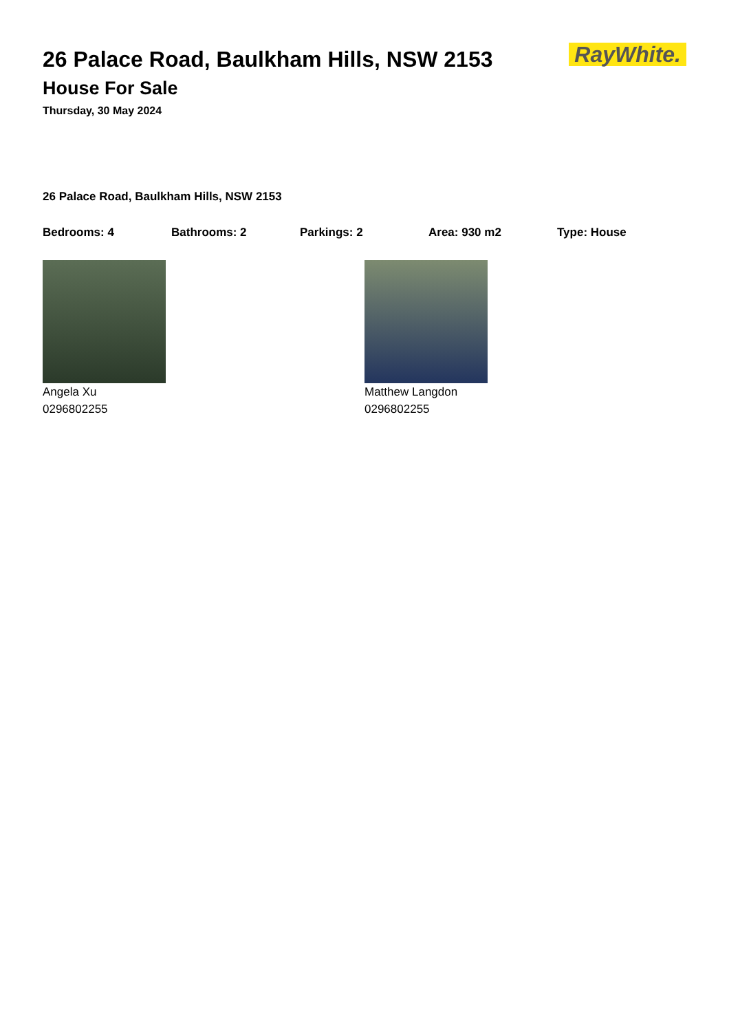RayWhite.
26 Palace Road, Baulkham Hills, NSW 2153
House For Sale
Thursday, 30 May 2024
26 Palace Road, Baulkham Hills, NSW 2153
Bedrooms: 4 Bathrooms: 2 Parkings: 2 Area: 930 m2 Type: House
Angela Xu
0296802255
Matthew Langdon
0296802255